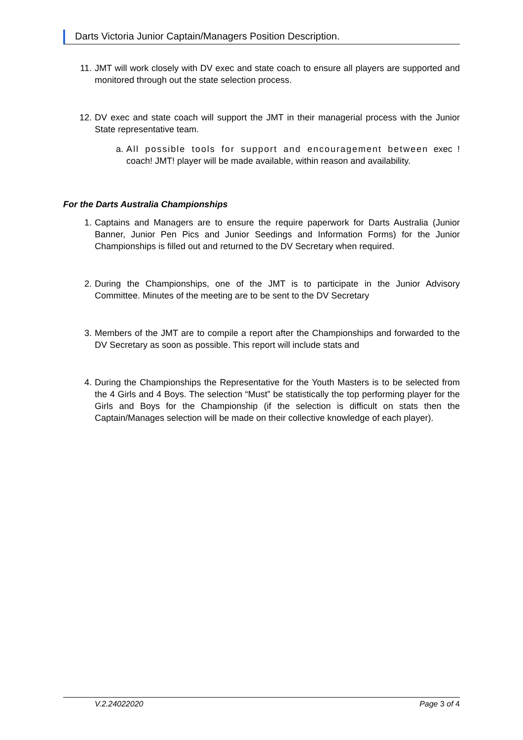Darts Victoria Junior Captain/Managers Position Description.
11. JMT will work closely with DV exec and state coach to ensure all players are supported and monitored through out the state selection process.
12. DV exec and state coach will support the JMT in their managerial process with the Junior State representative team.
a. All possible tools for support and encouragement between exec ! coach! JMT! player will be made available, within reason and availability.
For the Darts Australia Championships
1. Captains and Managers are to ensure the require paperwork for Darts Australia (Junior Banner, Junior Pen Pics and Junior Seedings and Information Forms) for the Junior Championships is filled out and returned to the DV Secretary when required.
2. During the Championships, one of the JMT is to participate in the Junior Advisory Committee. Minutes of the meeting are to be sent to the DV Secretary
3. Members of the JMT are to compile a report after the Championships and forwarded to the DV Secretary as soon as possible. This report will include stats and
4. During the Championships the Representative for the Youth Masters is to be selected from the 4 Girls and 4 Boys. The selection “Must” be statistically the top performing player for the Girls and Boys for the Championship (if the selection is difficult on stats then the Captain/Manages selection will be made on their collective knowledge of each player).
V.2.24022020 Page 3 of 4